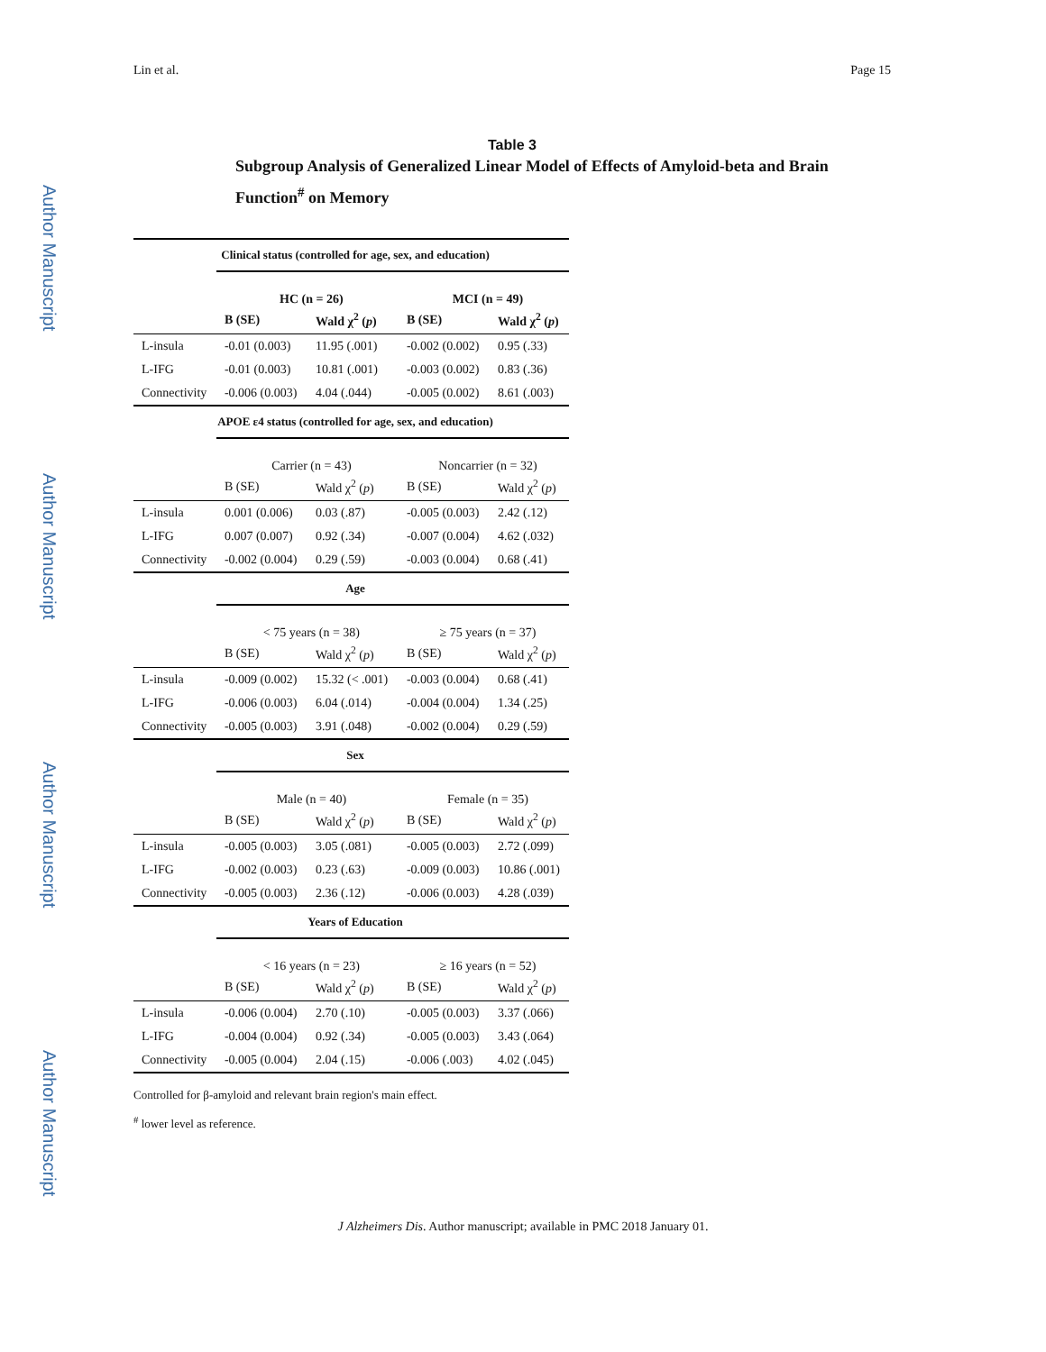Lin et al. Page 15
Author Manuscript
Author Manuscript
Author Manuscript
Author Manuscript
Table 3
Subgroup Analysis of Generalized Linear Model of Effects of Amyloid-beta and Brain Function<sup>#</sup> on Memory
| Clinical status (controlled for age, sex, and education) | | | | |
| --- | --- | --- | --- | --- |
| | HC (n = 26) | | MCI (n = 49) | |
| | B (SE) | Wald χ<sup>2</sup> ( p ) | B (SE) | Wald χ<sup>2</sup> ( p ) |
| L-insula | -0.01 (0.003) | 11.95 (.001) | -0.002 (0.002) | 0.95 (.33) |
| L-IFG | -0.01 (0.003) | 10.81 (.001) | -0.003 (0.002) | 0.83 (.36) |
| Connectivity | -0.006 (0.003) | 4.04 (.044) | -0.005 (0.002) | 8.61 (.003) |
| APOE ε4 status (controlled for age, sex, and education) | | | | |
| | Carrier (n = 43) | | Noncarrier (n = 32) | |
| | B (SE) | Wald χ<sup>2</sup> ( p ) | B (SE) | Wald χ<sup>2</sup> ( p ) |
| L-insula | 0.001 (0.006) | 0.03 (.87) | -0.005 (0.003) | 2.42 (.12) |
| L-IFG | 0.007 (0.007) | 0.92 (.34) | -0.007 (0.004) | 4.62 (.032) |
| Connectivity | -0.002 (0.004) | 0.29 (.59) | -0.003 (0.004) | 0.68 (.41) |
| Age | | | | |
| | < 75 years (n = 38) | | ≥ 75 years (n = 37) | |
| | B (SE) | Wald χ<sup>2</sup> ( p ) | B (SE) | Wald χ<sup>2</sup> ( p ) |
| L-insula | -0.009 (0.002) | 15.32 (< .001) | -0.003 (0.004) | 0.68 (.41) |
| L-IFG | -0.006 (0.003) | 6.04 (.014) | -0.004 (0.004) | 1.34 (.25) |
| Connectivity | -0.005 (0.003) | 3.91 (.048) | -0.002 (0.004) | 0.29 (.59) |
| Sex | | | | |
| | Male (n = 40) | | Female (n = 35) | |
| | B (SE) | Wald χ<sup>2</sup> ( p ) | B (SE) | Wald χ<sup>2</sup> ( p ) |
| L-insula | -0.005 (0.003) | 3.05 (.081) | -0.005 (0.003) | 2.72 (.099) |
| L-IFG | -0.002 (0.003) | 0.23 (.63) | -0.009 (0.003) | 10.86 (.001) |
| Connectivity | -0.005 (0.003) | 2.36 (.12) | -0.006 (0.003) | 4.28 (.039) |
| Years of Education | | | | |
| | < 16 years (n = 23) | | ≥ 16 years (n = 52) | |
| | B (SE) | Wald χ<sup>2</sup> ( p ) | B (SE) | Wald χ<sup>2</sup> ( p ) |
| L-insula | -0.006 (0.004) | 2.70 (.10) | -0.005 (0.003) | 3.37 (.066) |
| L-IFG | -0.004 (0.004) | 0.92 (.34) | -0.005 (0.003) | 3.43 (.064) |
| Connectivity | -0.005 (0.004) | 2.04 (.15) | -0.006 (.003) | 4.02 (.045) |
Controlled for β-amyloid and relevant brain region's main effect.
<sup>#</sup> lower level as reference.
J Alzheimers Dis. Author manuscript; available in PMC 2018 January 01.